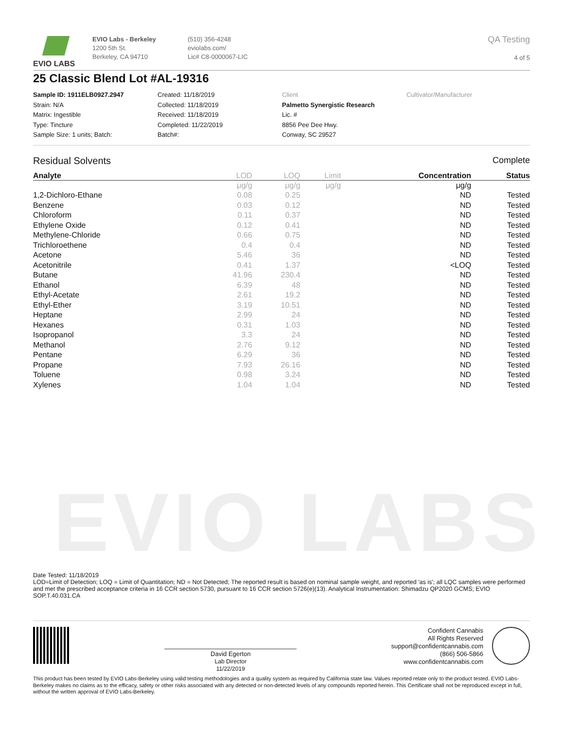EVIO LABS
EVIO LABS
EVIO Labs - Berkeley
1200 5th St.
Berkeley, CA 94710
(510) 356-4248
eviolabs.com/
Lic# C8-0000067-LIC
QA Testing
4 of 5
25 Classic Blend Lot #AL-19316
Sample ID: 1911ELB0927.2947
Strain: N/A
Matrix: Ingestible
Type: Tincture
Sample Size: 1 units; Batch:
Created: 11/18/2019
Collected: 11/18/2019
Received: 11/18/2019
Completed: 11/22/2019
Batch#:
Client
Palmetto Synergistic Research
Lic. #
8856 Pee Dee Hwy.
Conway, SC 29527
Cultivator/Manufacturer
Residual Solvents Complete
| Analyte | LOD | LOQ | Limit | Concentration | Status |
| --- | --- | --- | --- | --- | --- |
| | μg/g | μg/g | μg/g | μg/g | |
| 1,2-Dichloro-Ethane | 0.08 | 0.25 | | ND | Tested |
| Benzene | 0.03 | 0.12 | | ND | Tested |
| Chloroform | 0.11 | 0.37 | | ND | Tested |
| Ethylene Oxide | 0.12 | 0.41 | | ND | Tested |
| Methylene-Chloride | 0.66 | 0.75 | | ND | Tested |
| Trichloroethene | 0.4 | 0.4 | | ND | Tested |
| Acetone | 5.46 | 36 | | ND | Tested |
| Acetonitrile | 0.41 | 1.37 | | <LOQ | Tested |
| Butane | 41.96 | 230.4 | | ND | Tested |
| Ethanol | 6.39 | 48 | | ND | Tested |
| Ethyl-Acetate | 2.61 | 19.2 | | ND | Tested |
| Ethyl-Ether | 3.19 | 10.51 | | ND | Tested |
| Heptane | 2.99 | 24 | | ND | Tested |
| Hexanes | 0.31 | 1.03 | | ND | Tested |
| Isopropanol | 3.3 | 24 | | ND | Tested |
| Methanol | 2.76 | 9.12 | | ND | Tested |
| Pentane | 6.29 | 36 | | ND | Tested |
| Propane | 7.93 | 26.16 | | ND | Tested |
| Toluene | 0.98 | 3.24 | | ND | Tested |
| Xylenes | 1.04 | 1.04 | | ND | Tested |
Date Tested: 11/18/2019
LOD=Limit of Detection; LOQ = Limit of Quantitation; ND = Not Detected; The reported result is based on nominal sample weight, and reported 'as is'; all LQC samples were performed and met the prescribed acceptance criteria in 16 CCR section 5730, pursuant to 16 CCR section 5726(e)(13). Analytical Instrumentation: Shimadzu QP2020 GCMS; EVIO SOP.T.40.031.CA
David Egerton
Lab Director
11/22/2019
Confident Cannabis
All Rights Reserved
support@confidentcannabis.com
(866) 506-5866
www.confidentcannabis.com
This product has been tested by EVIO Labs-Berkeley using valid testing methodologies and a quality system as required by California state law. Values reported relate only to the product tested. EVIO Labs-Berkeley makes no claims as to the efficacy, safety or other risks associated with any detected or non-detected levels of any compounds reported herein. This Certificate shall not be reproduced except in full, without the written approval of EVIO Labs-Berkeley.